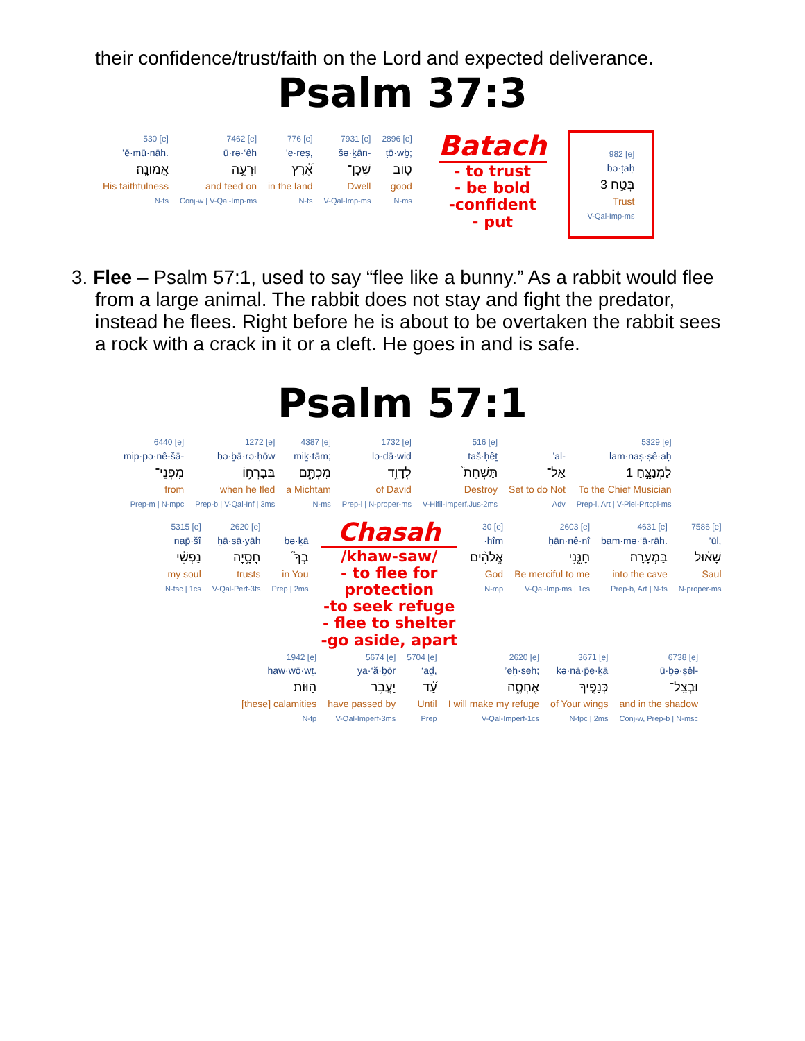their confidence/trust/faith on the Lord and expected deliverance.
Psalm 37:3
| 530 [e] ’ĕ·mū·nāh. אֱמוּנָֽה׃ His faithfulness N-fs | 7462 [e] ū·rə·‘êh וּרְעֵ֥ה and feed on Conj-w / V-Qal-Imp-ms | 776 [e] ’e·reṣ, אֶ֝֗רֶץ in the land N-fs | 7931 [e] šə·ḵān- שְׁכָן־ Dwell V-Qal-Imp-ms | 2896 [e] ṭō·wḇ; ט֑וֹב good N-ms |
Batach
- to trust
- be bold
-confident
- put
| 982 [e] bə·ṭaḥ 3 בְּטַ֣ח Trust V-Qal-Imp-ms |
3. Flee – Psalm 57:1, used to say “flee like a bunny.” As a rabbit would flee from a large animal. The rabbit does not stay and fight the predator, instead he flees. Right before he is about to be overtaken the rabbit sees a rock with a crack in it or a cleft. He goes in and is safe.
Psalm 57:1
| 6440 [e] mip·pə·nê-šā- מִפְּנֵי־ from Prep-m / N-mpc | 1272 [e] bə·ḇā·rə·ḥōw בְּבָרְח֥וֹ when he fled Prep-b / V-Qal-Inf / 3ms | 4387 [e] miḵ·tām; מִכְתָּ֑ם a Michtam N-ms | 1732 [e] lə·dā·wid לְדָוִ֥ד of David Prep-l / N-proper-ms | 516 [e] taš·ḥêṯ תַּשְׁחֵת֮ Destroy V-Hifil-Imperf.Jus-2ms | ’al- אַל־ Set to do Not Adv | 5329 [e] lam·naṣ·ṣê·aḥ 1 לַמְנַצֵּ֣חַ To the Chief Musician Prep-l, Art / V-Piel-Prtcpl-ms |
| 5315 [e] nap̄·šî נַפְשִׁ֗י my soul N-fsc / 1cs | 2620 [e] ḥā·sā·yāh חָסָ֪יָה trusts V-Qal-Perf-3fs | bə·ḵā בְךָ֮ in You Prep / 2ms |
Chasah
/khaw-saw/
- to flee for
protection
-to seek refuge
- flee to shelter
-go aside, apart
| 30 [e] ·hîm אֱלֹהִ֨ים God N-mp | 2603 [e] ḥān·nê·nî חָנֵּ֤נִי Be merciful to me V-Qal-Imp-ms / 1cs | 4631 [e] bam·mə·‘ā·rāh. בַּמְּעָרָֽה׃ into the cave Prep-b, Art / N-fs | 7586 [e] ’ūl, שָׁא֗וּל Saul N-proper-ms |
| 1942 [e] haw·wō·wṯ. הַוּֽוֹת׃ [these] calamities N-fp | 5674 [e] ya·‘ă·ḇōr יַעֲבֹ֥ר have passed by V-Qal-Imperf-3ms | 5704 [e] ‘aḏ, עַ֝֗ד Until Prep | 2620 [e] ’eḥ·seh; אֶחְסֶ֑ה I will make my refuge V-Qal-Imperf-1cs | 3671 [e] kə·nā·p̄e·ḵā כְּנָפֶ֣יךָ of Your wings N-fpc / 2ms | 6738 [e] ū·ḇə·ṣêl- וּבְצֵֽל־ and in the shadow Conj-w, Prep-b / N-msc |